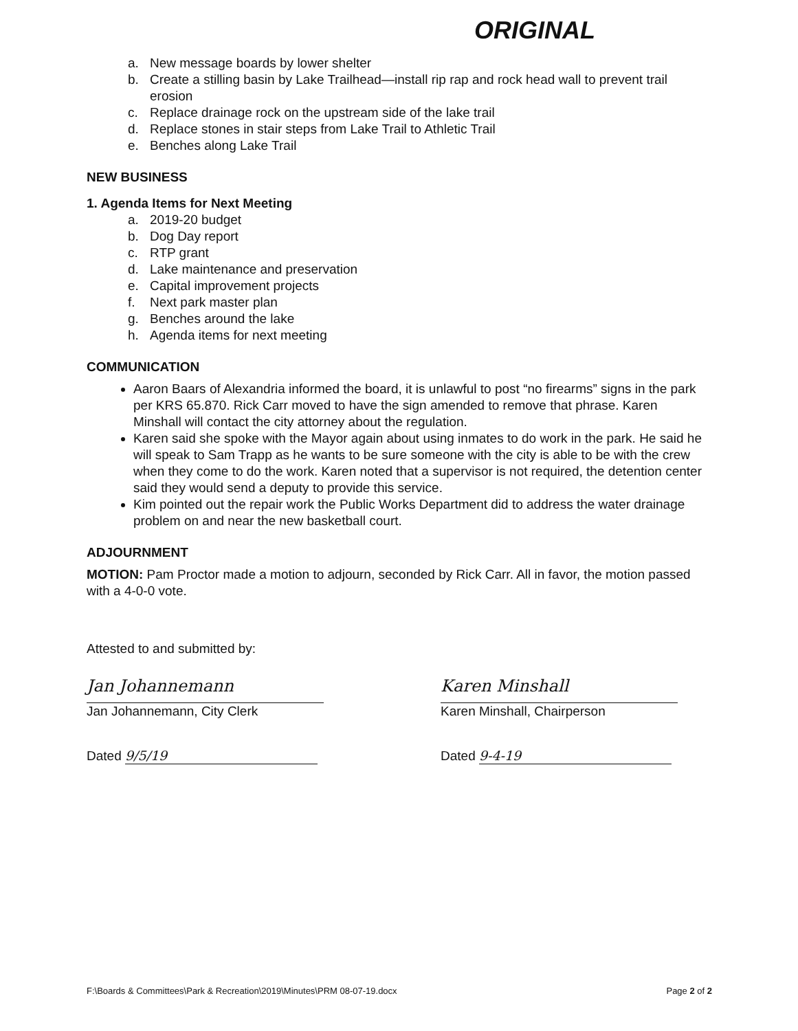ORIGINAL
a. New message boards by lower shelter
b. Create a stilling basin by Lake Trailhead—install rip rap and rock head wall to prevent trail erosion
c. Replace drainage rock on the upstream side of the lake trail
d. Replace stones in stair steps from Lake Trail to Athletic Trail
e. Benches along Lake Trail
NEW BUSINESS
1. Agenda Items for Next Meeting
a. 2019-20 budget
b. Dog Day report
c. RTP grant
d. Lake maintenance and preservation
e. Capital improvement projects
f. Next park master plan
g. Benches around the lake
h. Agenda items for next meeting
COMMUNICATION
Aaron Baars of Alexandria informed the board, it is unlawful to post “no firearms” signs in the park per KRS 65.870. Rick Carr moved to have the sign amended to remove that phrase. Karen Minshall will contact the city attorney about the regulation.
Karen said she spoke with the Mayor again about using inmates to do work in the park. He said he will speak to Sam Trapp as he wants to be sure someone with the city is able to be with the crew when they come to do the work. Karen noted that a supervisor is not required, the detention center said they would send a deputy to provide this service.
Kim pointed out the repair work the Public Works Department did to address the water drainage problem on and near the new basketball court.
ADJOURNMENT
MOTION: Pam Proctor made a motion to adjourn, seconded by Rick Carr. All in favor, the motion passed with a 4-0-0 vote.
Attested to and submitted by:
Jan Johannemann
Jan Johannemann, City Clerk
Dated 9/5/19
Karen Minshall
Karen Minshall, Chairperson
Dated 9-4-19
F:\Boards & Committees\Park & Recreation\2019\Minutes\PRM 08-07-19.docx Page 2 of 2